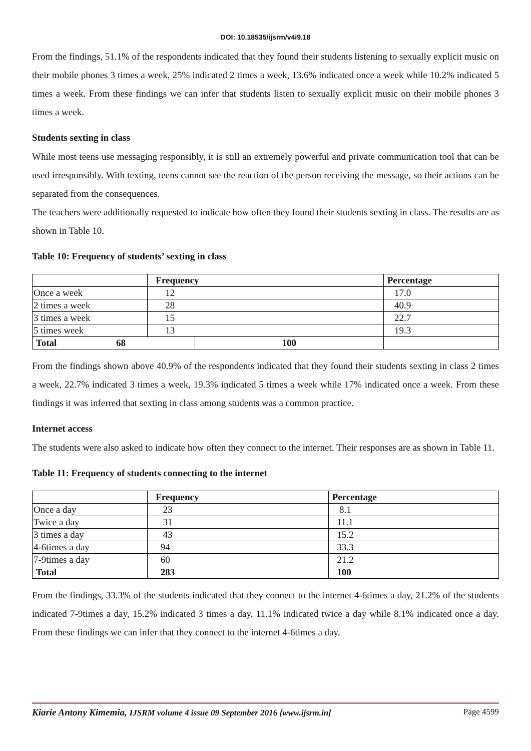DOI: 10.18535/ijsrm/v4i9.18
From the findings, 51.1% of the respondents indicated that they found their students listening to sexually explicit music on their mobile phones 3 times a week, 25% indicated 2 times a week, 13.6% indicated once a week while 10.2% indicated 5 times a week. From these findings we can infer that students listen to sexually explicit music on their mobile phones 3 times a week.
Students sexting in class
While most teens use messaging responsibly, it is still an extremely powerful and private communication tool that can be used irresponsibly. With texting, teens cannot see the reaction of the person receiving the message, so their actions can be separated from the consequences.
The teachers were additionally requested to indicate how often they found their students sexting in class. The results are as shown in Table 10.
Table 10: Frequency of students’ sexting in class
| | Frequency | | Percentage | |
| --- | --- | --- | --- | --- |
| Once a week | 12 | | 17.0 | |
| 2 times a week | 28 | | 40.9 | |
| 3 times a week | 15 | | 22.7 | |
| 5 times week | 13 | | 19.3 | |
| Total 68 | | 100 | | |
From the findings shown above 40.9% of the respondents indicated that they found their students sexting in class 2 times a week, 22.7% indicated 3 times a week, 19.3% indicated 5 times a week while 17% indicated once a week. From these findings it was inferred that sexting in class among students was a common practice.
Internet access
The students were also asked to indicate how often they connect to the internet. Their responses are as shown in Table 11.
Table 11: Frequency of students connecting to the internet
| | Frequency | Percentage |
| --- | --- | --- |
| Once a day | 23 | 8.1 |
| Twice a day | 31 | 11.1 |
| 3 times a day | 43 | 15.2 |
| 4-6times a day | 94 | 33.3 |
| 7-9times a day | 60 | 21.2 |
| Total | 283 | 100 |
From the findings, 33.3% of the students indicated that they connect to the internet 4-6times a day, 21.2% of the students indicated 7-9times a day, 15.2% indicated 3 times a day, 11.1% indicated twice a day while 8.1% indicated once a day. From these findings we can infer that they connect to the internet 4-6times a day.
Kiarie Antony Kimemia, IJSRM volume 4 issue 09 September 2016 [www.ijsrm.in] Page 4599